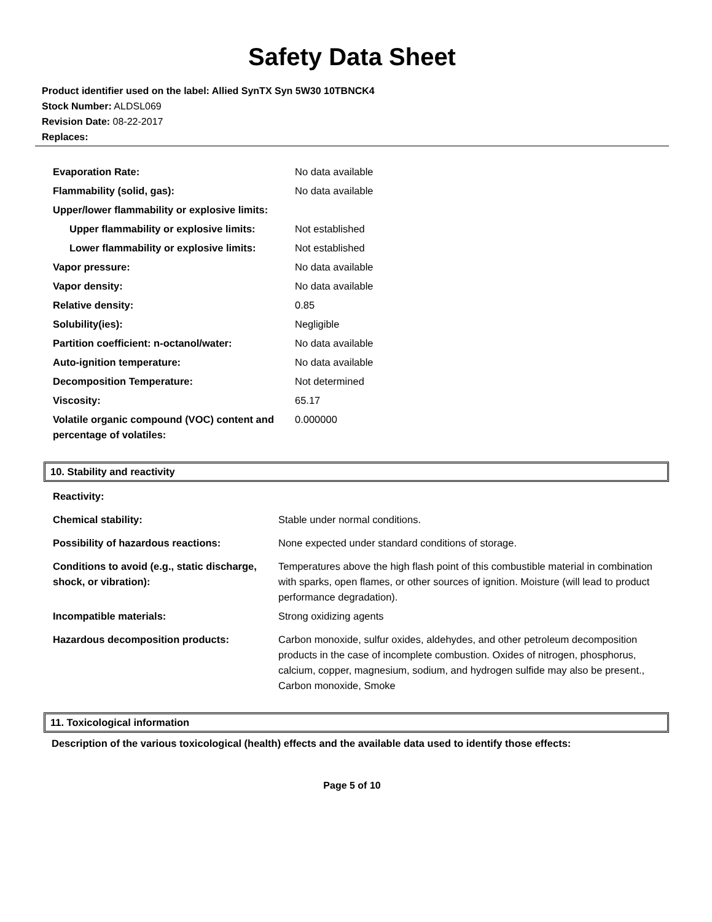Safety Data Sheet
Product identifier used on the label: Allied SynTX Syn 5W30 10TBNCK4
Stock Number: ALDSL069
Revision Date: 08-22-2017
Replaces:
| Evaporation Rate: | No data available |
| Flammability (solid, gas): | No data available |
| Upper/lower flammability or explosive limits: | |
| Upper flammability or explosive limits: | Not established |
| Lower flammability or explosive limits: | Not established |
| Vapor pressure: | No data available |
| Vapor density: | No data available |
| Relative density: | 0.85 |
| Solubility(ies): | Negligible |
| Partition coefficient: n-octanol/water: | No data available |
| Auto-ignition temperature: | No data available |
| Decomposition Temperature: | Not determined |
| Viscosity: | 65.17 |
| Volatile organic compound (VOC) content and percentage of volatiles: | 0.000000 |
10. Stability and reactivity
| Reactivity: | |
| Chemical stability: | Stable under normal conditions. |
| Possibility of hazardous reactions: | None expected under standard conditions of storage. |
| Conditions to avoid (e.g., static discharge, shock, or vibration): | Temperatures above the high flash point of this combustible material in combination with sparks, open flames, or other sources of ignition. Moisture (will lead to product performance degradation). |
| Incompatible materials: | Strong oxidizing agents |
| Hazardous decomposition products: | Carbon monoxide, sulfur oxides, aldehydes, and other petroleum decomposition products in the case of incomplete combustion. Oxides of nitrogen, phosphorus, calcium, copper, magnesium, sodium, and hydrogen sulfide may also be present., Carbon monoxide, Smoke |
11. Toxicological information
Description of the various toxicological (health) effects and the available data used to identify those effects:
Page 5 of 10